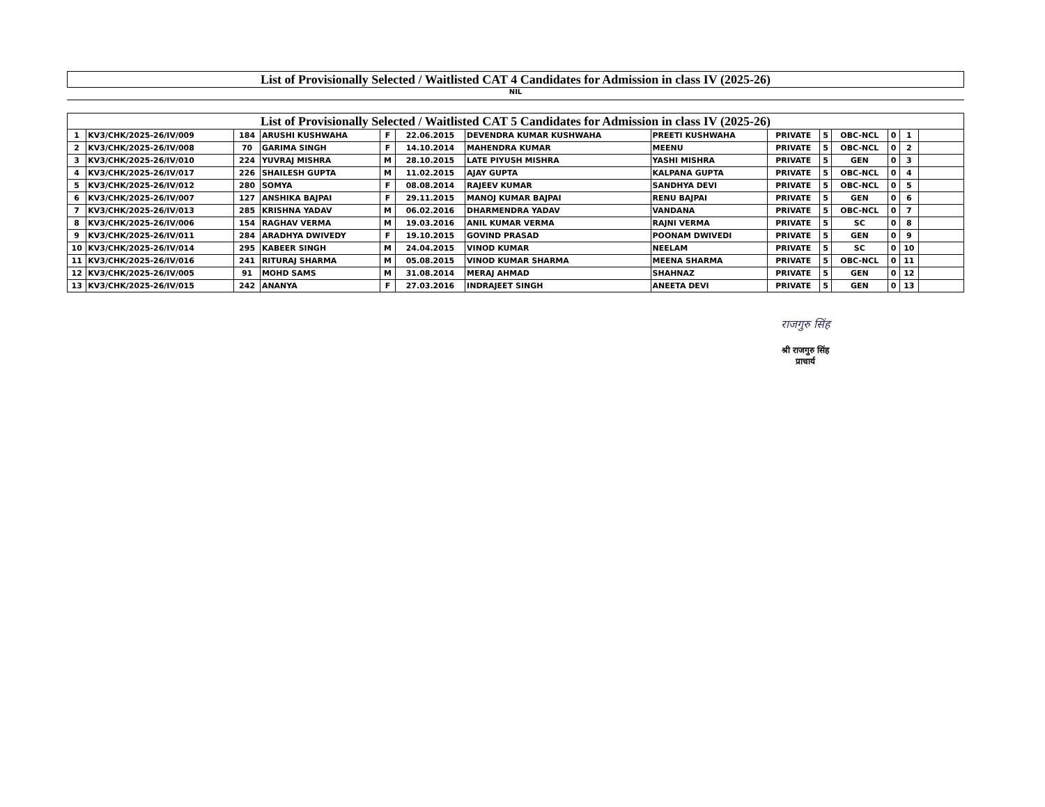| List of Provisionally Selected / Waitlisted CAT 4 Candidates for Admission in class IV (2025-26) |
| --- |
NIL
| List of Provisionally Selected / Waitlisted CAT 5 Candidates for Admission in class IV (2025-26) | | | | | | | | | | | | | |
| --- | --- | --- | --- | --- | --- | --- | --- | --- | --- | --- | --- | --- | --- |
| 1 | KV3/CHK/2025-26/IV/009 | 184 | ARUSHI KUSHWAHA | F | 22.06.2015 | DEVENDRA KUMAR KUSHWAHA | PREETI KUSHWAHA | PRIVATE | 5 | OBC-NCL | 0 | 1 | |
| 2 | KV3/CHK/2025-26/IV/008 | 70 | GARIMA SINGH | F | 14.10.2014 | MAHENDRA KUMAR | MEENU | PRIVATE | 5 | OBC-NCL | 0 | 2 | |
| 3 | KV3/CHK/2025-26/IV/010 | 224 | YUVRAJ MISHRA | M | 28.10.2015 | LATE PIYUSH MISHRA | YASHI MISHRA | PRIVATE | 5 | GEN | 0 | 3 | |
| 4 | KV3/CHK/2025-26/IV/017 | 226 | SHAILESH GUPTA | M | 11.02.2015 | AJAY GUPTA | KALPANA GUPTA | PRIVATE | 5 | OBC-NCL | 0 | 4 | |
| 5 | KV3/CHK/2025-26/IV/012 | 280 | SOMYA | F | 08.08.2014 | RAJEEV KUMAR | SANDHYA DEVI | PRIVATE | 5 | OBC-NCL | 0 | 5 | |
| 6 | KV3/CHK/2025-26/IV/007 | 127 | ANSHIKA BAJPAI | F | 29.11.2015 | MANOJ KUMAR BAJPAI | RENU BAJPAI | PRIVATE | 5 | GEN | 0 | 6 | |
| 7 | KV3/CHK/2025-26/IV/013 | 285 | KRISHNA YADAV | M | 06.02.2016 | DHARMENDRA YADAV | VANDANA | PRIVATE | 5 | OBC-NCL | 0 | 7 | |
| 8 | KV3/CHK/2025-26/IV/006 | 154 | RAGHAV VERMA | M | 19.03.2016 | ANIL KUMAR VERMA | RAJNI VERMA | PRIVATE | 5 | SC | 0 | 8 | |
| 9 | KV3/CHK/2025-26/IV/011 | 284 | ARADHYA DWIVEDY | F | 19.10.2015 | GOVIND PRASAD | POONAM DWIVEDI | PRIVATE | 5 | GEN | 0 | 9 | |
| 10 | KV3/CHK/2025-26/IV/014 | 295 | KABEER SINGH | M | 24.04.2015 | VINOD KUMAR | NEELAM | PRIVATE | 5 | SC | 0 | 10 | |
| 11 | KV3/CHK/2025-26/IV/016 | 241 | RITURAJ SHARMA | M | 05.08.2015 | VINOD KUMAR SHARMA | MEENA SHARMA | PRIVATE | 5 | OBC-NCL | 0 | 11 | |
| 12 | KV3/CHK/2025-26/IV/005 | 91 | MOHD SAMS | M | 31.08.2014 | MERAJ AHMAD | SHAHNAZ | PRIVATE | 5 | GEN | 0 | 12 | |
| 13 | KV3/CHK/2025-26/IV/015 | 242 | ANANYA | F | 27.03.2016 | INDRAJEET SINGH | ANEETA DEVI | PRIVATE | 5 | GEN | 0 | 13 | |
राजगुरु सिंह
श्री राजगुरु सिंह
प्राचार्य